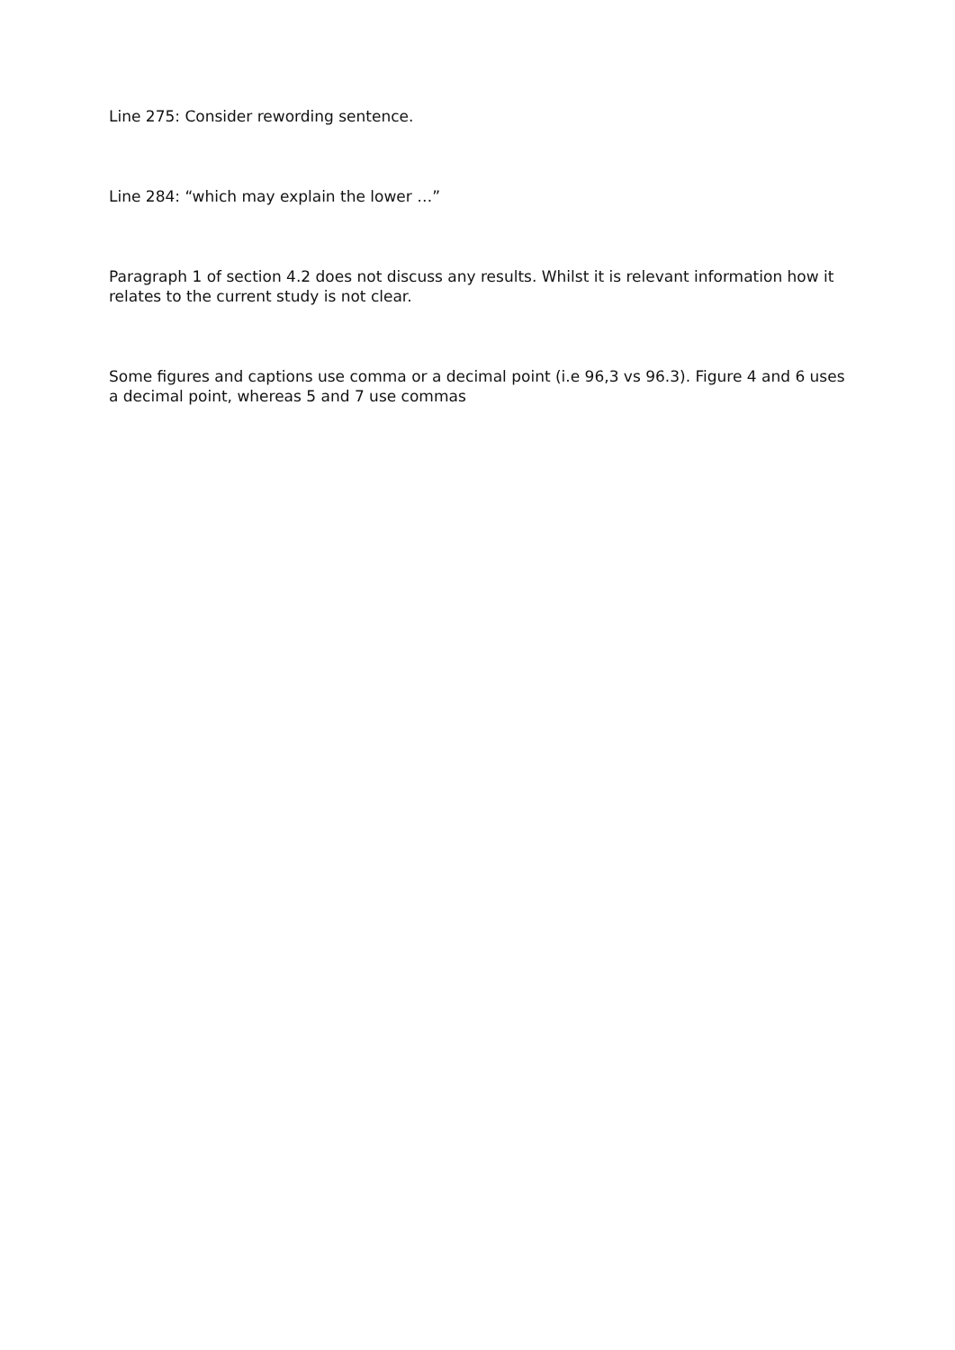Line 275: Consider rewording sentence.
Line 284: “which may explain the lower …”
Paragraph 1 of section 4.2 does not discuss any results. Whilst it is relevant information how it relates to the current study is not clear.
Some figures and captions use comma or a decimal point (i.e 96,3 vs 96.3). Figure 4 and 6 uses a decimal point, whereas 5 and 7 use commas